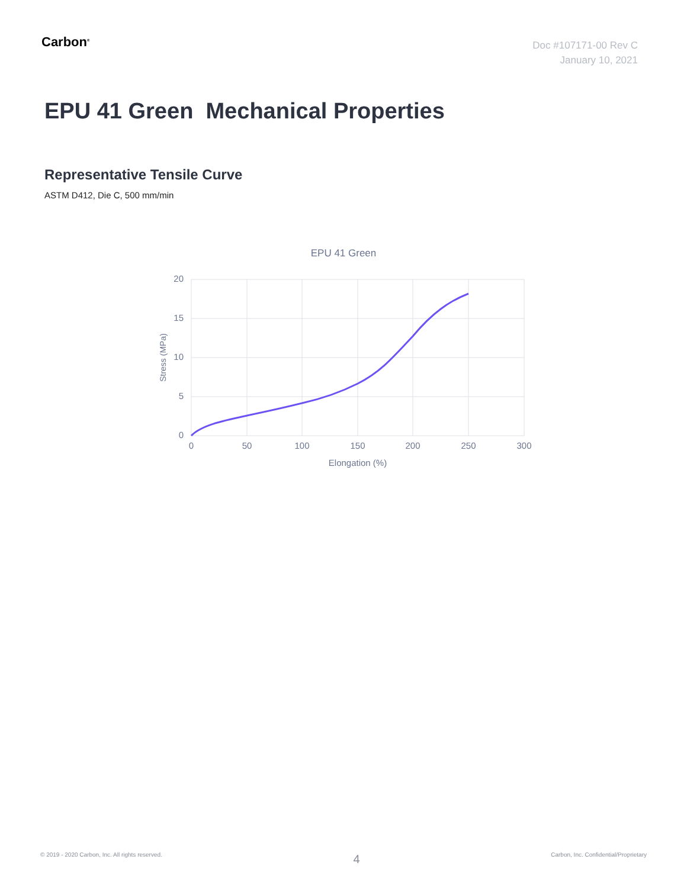Carbon<sup>®</sup>
Doc #107171-00 Rev C
January 10, 2021
EPU 41 Green Mechanical Properties
Representative Tensile Curve
ASTM D412, Die C, 500 mm/min
EPU 41 Green
20
15
10
5
0
0
50
100
150
200
250
300
Elongation (%)
Stress (MPa)
© 2019 - 2020 Carbon, Inc. All rights reserved. 4 Carbon, Inc. Confidential/Proprietary